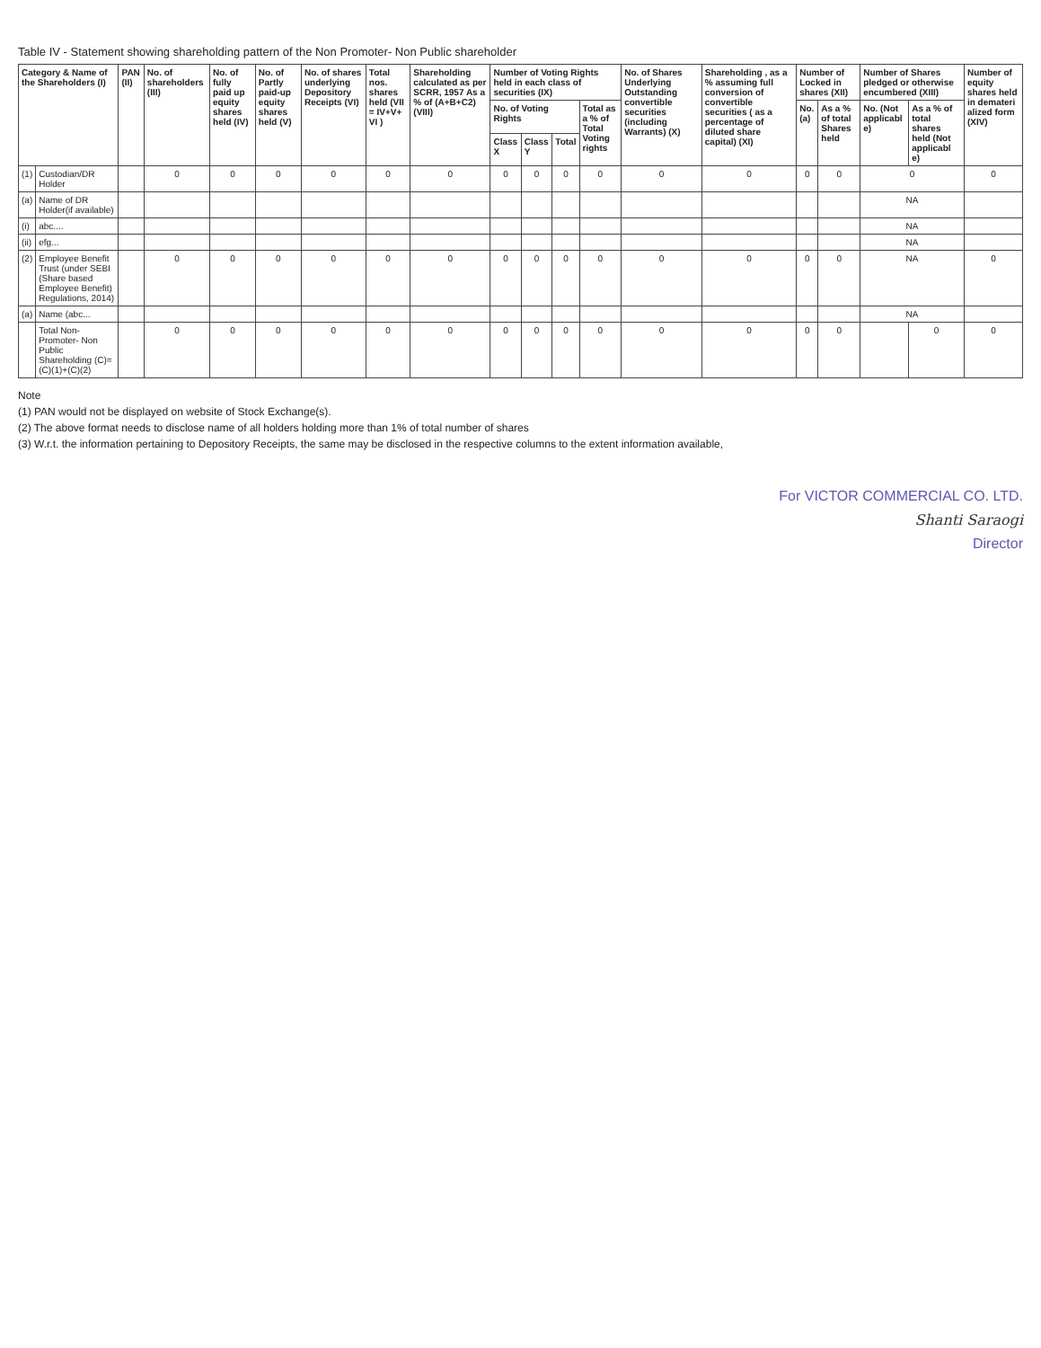Table IV - Statement showing shareholding pattern of the Non Promoter- Non Public shareholder
| Category & Name of the Shareholders (I) | | PAN (II) | No. of shareholders (III) | No. of fully paid up equity shares held (IV) | No. of Partly paid-up equity shares held (V) | No. of shares underlying Depository Receipts (VI) | Total nos. shares held (VII = IV+V+ VI ) | Shareholding calculated as per SCRR, 1957 As a % of (A+B+C2) (VIII) | Number of Voting Rights held in each class of securities (IX) | | | | No. of Shares Underlying Outstanding convertible securities (including Warrants) (X) | Shareholding , as a % assuming full conversion of convertible securities ( as a percentage of diluted share capital) (XI) | Number of Locked in shares (XII) | | Number of Shares pledged or otherwise encumbered (XIII) | | Number of equity shares held in demateri alized form (XIV) |
| --- | --- | --- | --- | --- | --- | --- | --- | --- | --- | --- | --- | --- | --- | --- | --- | --- | --- | --- | --- |
| | | | | | | | | | No. of Voting Rights | | | Total as a % of Total Voting rights | | | No. (a) | As a % of total Shares held | No. (Not applicabl e) | As a % of total shares held (Not applicabl e) | |
| | | | | | | | | | Class X | Class Y | Total | | | | | | | | |
| (1) | Custodian/DR Holder | | 0 | 0 | 0 | 0 | 0 | 0 | 0 | 0 | 0 | 0 | 0 | 0 | 0 | 0 | 0 | | 0 |
| (a) | Name of DR Holder(if available) | | | | | | | | | | | | | | | | NA | | |
| (i) | abc.... | | | | | | | | | | | | | | | | NA | | |
| (ii) | efg... | | | | | | | | | | | | | | | | NA | | |
| (2) | Employee Benefit Trust (under SEBI (Share based Employee Benefit) Regulations, 2014) | | 0 | 0 | 0 | 0 | 0 | 0 | 0 | 0 | 0 | 0 | 0 | 0 | 0 | 0 | NA | | 0 |
| (a) | Name (abc... | | | | | | | | | | | | | | | | NA | | |
| | Total Non-Promoter- Non Public Shareholding (C)= (C)(1)+(C)(2) | | 0 | 0 | 0 | 0 | 0 | 0 | 0 | 0 | 0 | 0 | 0 | 0 | 0 | 0 | | 0 | 0 |
Note
(1) PAN would not be displayed on website of Stock Exchange(s).
(2) The above format needs to disclose name of all holders holding more than 1% of total number of shares
(3) W.r.t. the information pertaining to Depository Receipts, the same may be disclosed in the respective columns to the extent information available,
For VICTOR COMMERCIAL CO. LTD.
Shanti Saraogi
Director